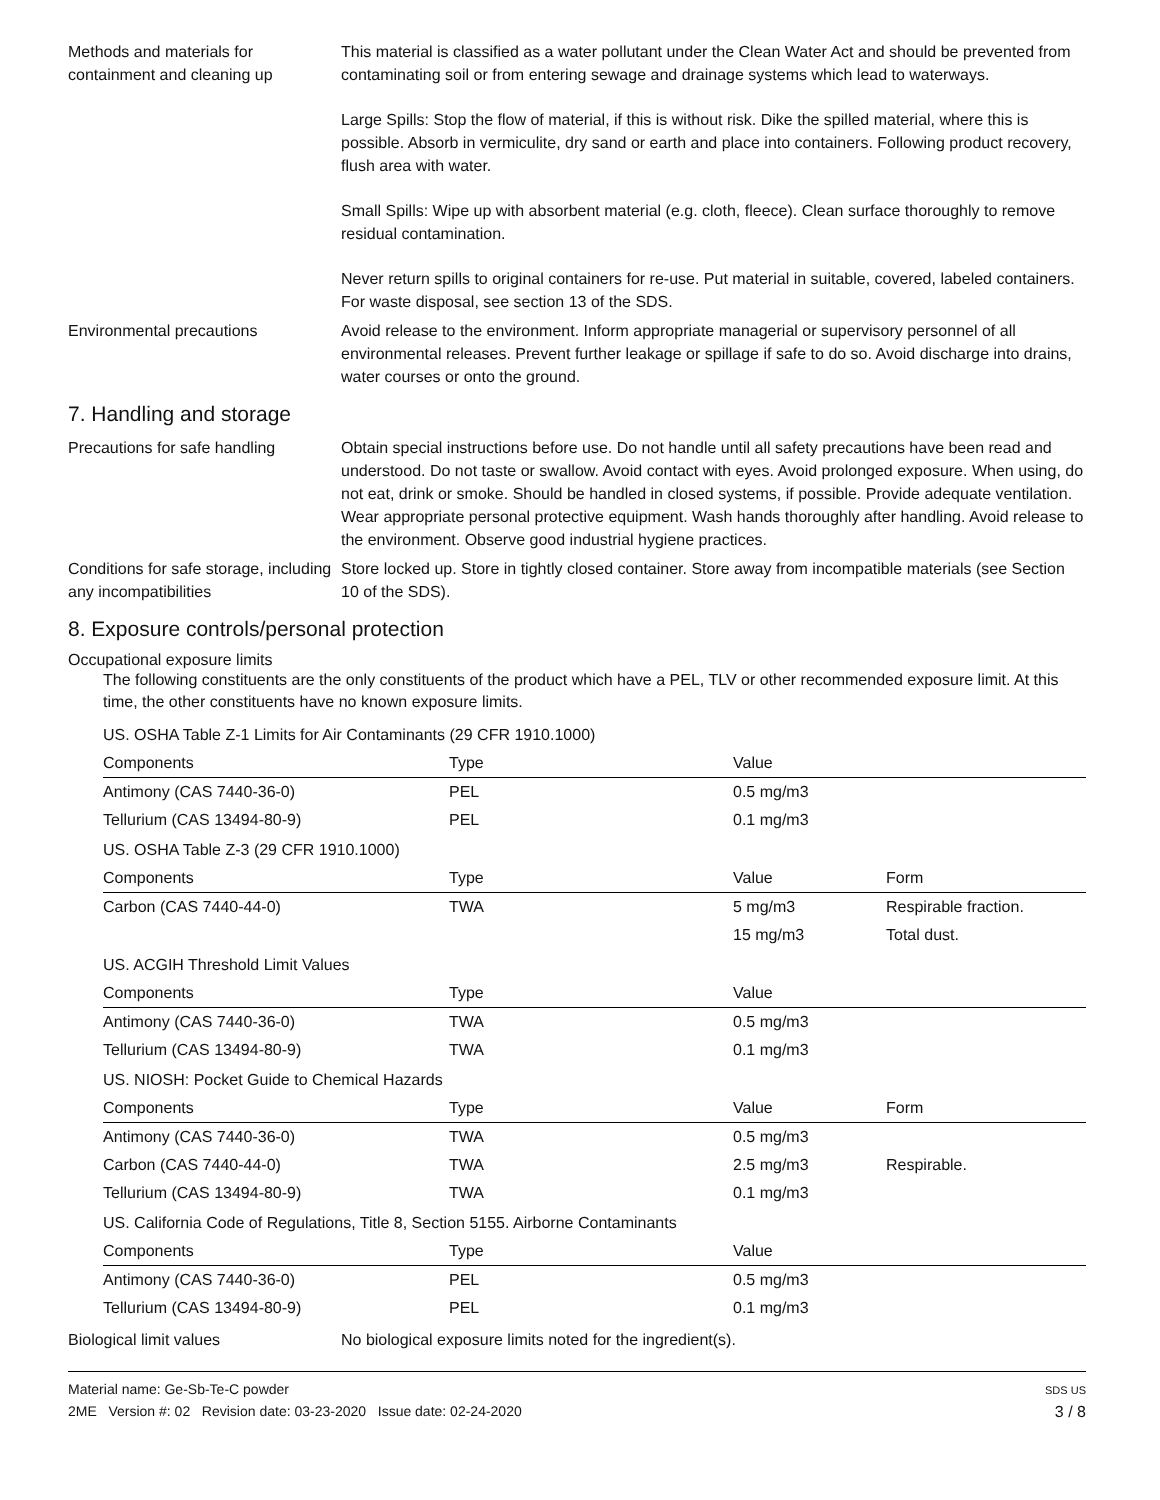Methods and materials for containment and cleaning up
This material is classified as a water pollutant under the Clean Water Act and should be prevented from contaminating soil or from entering sewage and drainage systems which lead to waterways.
Large Spills: Stop the flow of material, if this is without risk. Dike the spilled material, where this is possible. Absorb in vermiculite, dry sand or earth and place into containers. Following product recovery, flush area with water.
Small Spills: Wipe up with absorbent material (e.g. cloth, fleece). Clean surface thoroughly to remove residual contamination.
Never return spills to original containers for re-use. Put material in suitable, covered, labeled containers. For waste disposal, see section 13 of the SDS.
Environmental precautions Avoid release to the environment. Inform appropriate managerial or supervisory personnel of all environmental releases. Prevent further leakage or spillage if safe to do so. Avoid discharge into drains, water courses or onto the ground.
7. Handling and storage
Precautions for safe handling
Obtain special instructions before use. Do not handle until all safety precautions have been read and understood. Do not taste or swallow. Avoid contact with eyes. Avoid prolonged exposure. When using, do not eat, drink or smoke. Should be handled in closed systems, if possible. Provide adequate ventilation. Wear appropriate personal protective equipment. Wash hands thoroughly after handling. Avoid release to the environment. Observe good industrial hygiene practices.
Conditions for safe storage, including any incompatibilities
Store locked up. Store in tightly closed container. Store away from incompatible materials (see Section 10 of the SDS).
8. Exposure controls/personal protection
Occupational exposure limits
The following constituents are the only constituents of the product which have a PEL, TLV or other recommended exposure limit. At this time, the other constituents have no known exposure limits.
| US. OSHA Table Z-1 Limits for Air Contaminants (29 CFR 1910.1000) | | | |
| Components | Type | Value | |
| Antimony (CAS 7440-36-0) | PEL | 0.5 mg/m3 | |
| Tellurium (CAS 13494-80-9) | PEL | 0.1 mg/m3 | |
| US. OSHA Table Z-3 (29 CFR 1910.1000) | | | |
| Components | Type | Value | Form |
| Carbon (CAS 7440-44-0) | TWA | 5 mg/m3 | Respirable fraction. |
| | | 15 mg/m3 | Total dust. |
| US. ACGIH Threshold Limit Values | | | |
| Components | Type | Value | |
| Antimony (CAS 7440-36-0) | TWA | 0.5 mg/m3 | |
| Tellurium (CAS 13494-80-9) | TWA | 0.1 mg/m3 | |
| US. NIOSH: Pocket Guide to Chemical Hazards | | | |
| Components | Type | Value | Form |
| Antimony (CAS 7440-36-0) | TWA | 0.5 mg/m3 | |
| Carbon (CAS 7440-44-0) | TWA | 2.5 mg/m3 | Respirable. |
| Tellurium (CAS 13494-80-9) | TWA | 0.1 mg/m3 | |
| US. California Code of Regulations, Title 8, Section 5155. Airborne Contaminants | | | |
| Components | Type | Value | |
| Antimony (CAS 7440-36-0) | PEL | 0.5 mg/m3 | |
| Tellurium (CAS 13494-80-9) | PEL | 0.1 mg/m3 | |
Biological limit values No biological exposure limits noted for the ingredient(s).
Material name: Ge-Sb-Te-C powder
2ME Version #: 02 Revision date: 03-23-2020 Issue date: 02-24-2020
SDS US
3 / 8